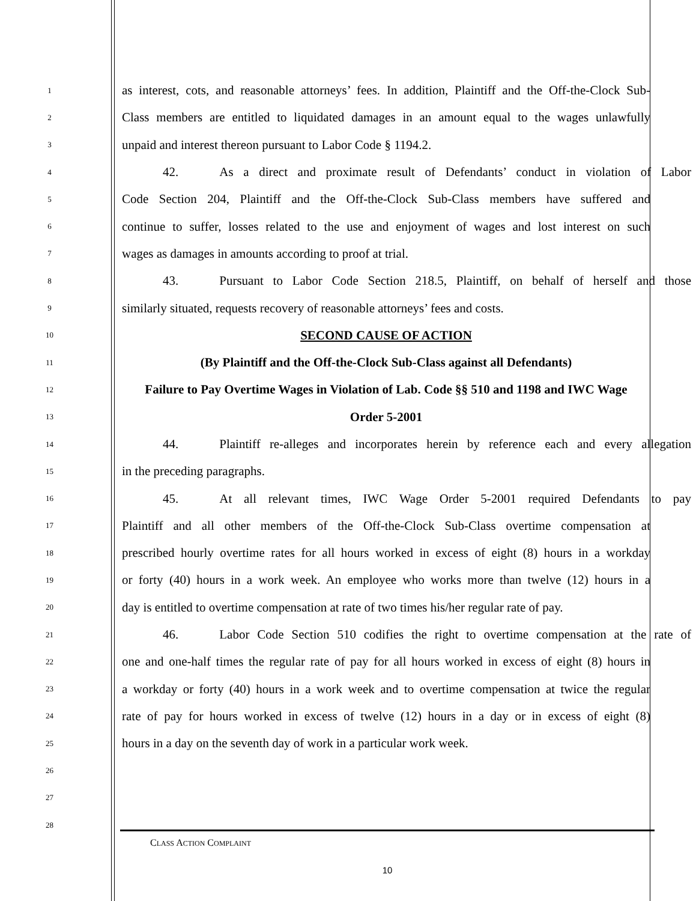1
as interest, cots, and reasonable attorneys’ fees. In addition, Plaintiff and the Off-the-Clock Sub-
2
Class members are entitled to liquidated damages in an amount equal to the wages unlawfully
3
unpaid and interest thereon pursuant to Labor Code § 1194.2.
4
42. As a direct and proximate result of Defendants’ conduct in violation of Labor
5
Code Section 204, Plaintiff and the Off-the-Clock Sub-Class members have suffered and
6
continue to suffer, losses related to the use and enjoyment of wages and lost interest on such
7
wages as damages in amounts according to proof at trial.
8
43. Pursuant to Labor Code Section 218.5, Plaintiff, on behalf of herself and those
9
similarly situated, requests recovery of reasonable attorneys’ fees and costs.
10
SECOND CAUSE OF ACTION
11
(By Plaintiff and the Off-the-Clock Sub-Class against all Defendants)
12
Failure to Pay Overtime Wages in Violation of Lab. Code §§ 510 and 1198 and IWC Wage
13
Order 5-2001
14
44. Plaintiff re-alleges and incorporates herein by reference each and every allegation
15
in the preceding paragraphs.
16
45. At all relevant times, IWC Wage Order 5-2001 required Defendants to pay
17
Plaintiff and all other members of the Off-the-Clock Sub-Class overtime compensation at
18
prescribed hourly overtime rates for all hours worked in excess of eight (8) hours in a workday
19
or forty (40) hours in a work week. An employee who works more than twelve (12) hours in a
20
day is entitled to overtime compensation at rate of two times his/her regular rate of pay.
21
46. Labor Code Section 510 codifies the right to overtime compensation at the rate of
22
one and one-half times the regular rate of pay for all hours worked in excess of eight (8) hours in
23
a workday or forty (40) hours in a work week and to overtime compensation at twice the regular
24
rate of pay for hours worked in excess of twelve (12) hours in a day or in excess of eight (8)
25
hours in a day on the seventh day of work in a particular work week.
26
27
28
CLASS ACTION COMPLAINT
10